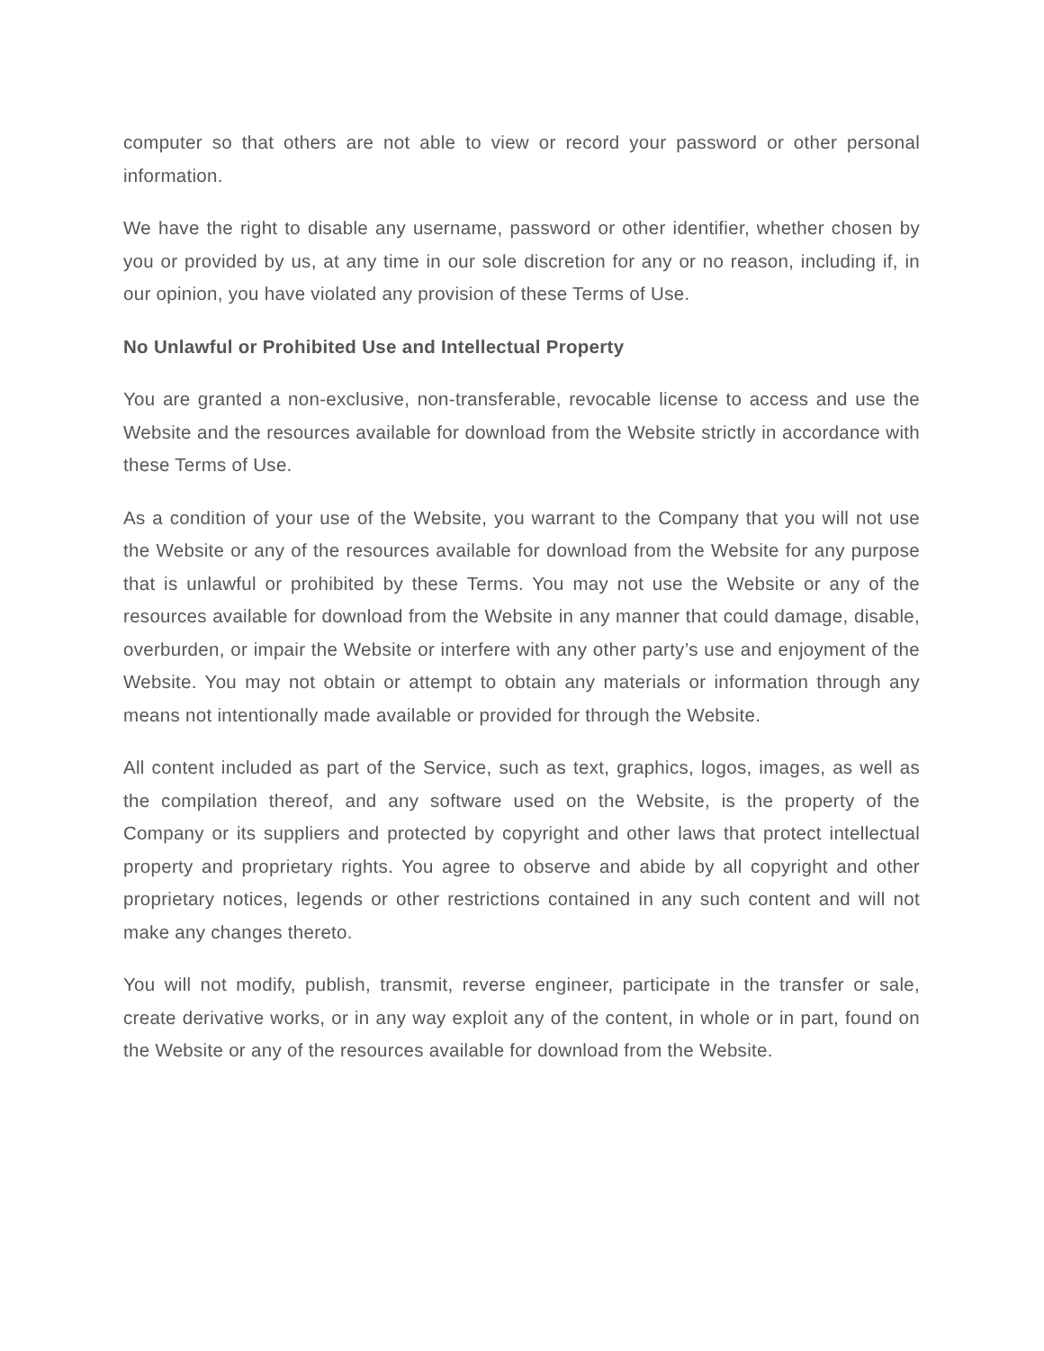computer so that others are not able to view or record your password or other personal information.
We have the right to disable any username, password or other identifier, whether chosen by you or provided by us, at any time in our sole discretion for any or no reason, including if, in our opinion, you have violated any provision of these Terms of Use.
No Unlawful or Prohibited Use and Intellectual Property
You are granted a non-exclusive, non-transferable, revocable license to access and use the Website and the resources available for download from the Website strictly in accordance with these Terms of Use.
As a condition of your use of the Website, you warrant to the Company that you will not use the Website or any of the resources available for download from the Website for any purpose that is unlawful or prohibited by these Terms. You may not use the Website or any of the resources available for download from the Website in any manner that could damage, disable, overburden, or impair the Website or interfere with any other party’s use and enjoyment of the Website. You may not obtain or attempt to obtain any materials or information through any means not intentionally made available or provided for through the Website.
All content included as part of the Service, such as text, graphics, logos, images, as well as the compilation thereof, and any software used on the Website, is the property of the Company or its suppliers and protected by copyright and other laws that protect intellectual property and proprietary rights. You agree to observe and abide by all copyright and other proprietary notices, legends or other restrictions contained in any such content and will not make any changes thereto.
You will not modify, publish, transmit, reverse engineer, participate in the transfer or sale, create derivative works, or in any way exploit any of the content, in whole or in part, found on the Website or any of the resources available for download from the Website.